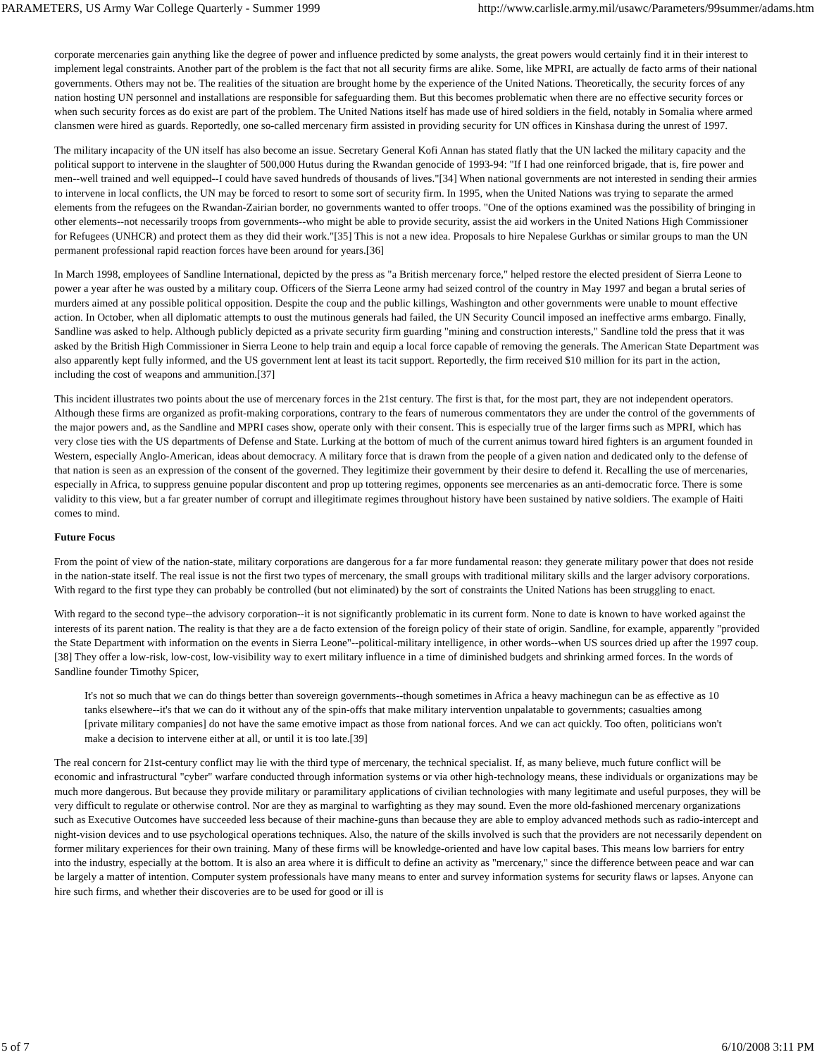PARAMETERS, US Army War College Quarterly - Summer 1999 http://www.carlisle.army.mil/usawc/Parameters/99summer/adams.htm
corporate mercenaries gain anything like the degree of power and influence predicted by some analysts, the great powers would certainly find it in their interest to implement legal constraints. Another part of the problem is the fact that not all security firms are alike. Some, like MPRI, are actually de facto arms of their national governments. Others may not be. The realities of the situation are brought home by the experience of the United Nations. Theoretically, the security forces of any nation hosting UN personnel and installations are responsible for safeguarding them. But this becomes problematic when there are no effective security forces or when such security forces as do exist are part of the problem. The United Nations itself has made use of hired soldiers in the field, notably in Somalia where armed clansmen were hired as guards. Reportedly, one so-called mercenary firm assisted in providing security for UN offices in Kinshasa during the unrest of 1997.
The military incapacity of the UN itself has also become an issue. Secretary General Kofi Annan has stated flatly that the UN lacked the military capacity and the political support to intervene in the slaughter of 500,000 Hutus during the Rwandan genocide of 1993-94: "If I had one reinforced brigade, that is, fire power and men--well trained and well equipped--I could have saved hundreds of thousands of lives."[34] When national governments are not interested in sending their armies to intervene in local conflicts, the UN may be forced to resort to some sort of security firm. In 1995, when the United Nations was trying to separate the armed elements from the refugees on the Rwandan-Zairian border, no governments wanted to offer troops. "One of the options examined was the possibility of bringing in other elements--not necessarily troops from governments--who might be able to provide security, assist the aid workers in the United Nations High Commissioner for Refugees (UNHCR) and protect them as they did their work."[35] This is not a new idea. Proposals to hire Nepalese Gurkhas or similar groups to man the UN permanent professional rapid reaction forces have been around for years.[36]
In March 1998, employees of Sandline International, depicted by the press as "a British mercenary force," helped restore the elected president of Sierra Leone to power a year after he was ousted by a military coup. Officers of the Sierra Leone army had seized control of the country in May 1997 and began a brutal series of murders aimed at any possible political opposition. Despite the coup and the public killings, Washington and other governments were unable to mount effective action. In October, when all diplomatic attempts to oust the mutinous generals had failed, the UN Security Council imposed an ineffective arms embargo. Finally, Sandline was asked to help. Although publicly depicted as a private security firm guarding "mining and construction interests," Sandline told the press that it was asked by the British High Commissioner in Sierra Leone to help train and equip a local force capable of removing the generals. The American State Department was also apparently kept fully informed, and the US government lent at least its tacit support. Reportedly, the firm received $10 million for its part in the action, including the cost of weapons and ammunition.[37]
This incident illustrates two points about the use of mercenary forces in the 21st century. The first is that, for the most part, they are not independent operators. Although these firms are organized as profit-making corporations, contrary to the fears of numerous commentators they are under the control of the governments of the major powers and, as the Sandline and MPRI cases show, operate only with their consent. This is especially true of the larger firms such as MPRI, which has very close ties with the US departments of Defense and State. Lurking at the bottom of much of the current animus toward hired fighters is an argument founded in Western, especially Anglo-American, ideas about democracy. A military force that is drawn from the people of a given nation and dedicated only to the defense of that nation is seen as an expression of the consent of the governed. They legitimize their government by their desire to defend it. Recalling the use of mercenaries, especially in Africa, to suppress genuine popular discontent and prop up tottering regimes, opponents see mercenaries as an anti-democratic force. There is some validity to this view, but a far greater number of corrupt and illegitimate regimes throughout history have been sustained by native soldiers. The example of Haiti comes to mind.
Future Focus
From the point of view of the nation-state, military corporations are dangerous for a far more fundamental reason: they generate military power that does not reside in the nation-state itself. The real issue is not the first two types of mercenary, the small groups with traditional military skills and the larger advisory corporations. With regard to the first type they can probably be controlled (but not eliminated) by the sort of constraints the United Nations has been struggling to enact.
With regard to the second type--the advisory corporation--it is not significantly problematic in its current form. None to date is known to have worked against the interests of its parent nation. The reality is that they are a de facto extension of the foreign policy of their state of origin. Sandline, for example, apparently "provided the State Department with information on the events in Sierra Leone"--political-military intelligence, in other words--when US sources dried up after the 1997 coup.[38] They offer a low-risk, low-cost, low-visibility way to exert military influence in a time of diminished budgets and shrinking armed forces. In the words of Sandline founder Timothy Spicer,
It's not so much that we can do things better than sovereign governments--though sometimes in Africa a heavy machinegun can be as effective as 10 tanks elsewhere--it's that we can do it without any of the spin-offs that make military intervention unpalatable to governments; casualties among [private military companies] do not have the same emotive impact as those from national forces. And we can act quickly. Too often, politicians won't make a decision to intervene either at all, or until it is too late.[39]
The real concern for 21st-century conflict may lie with the third type of mercenary, the technical specialist. If, as many believe, much future conflict will be economic and infrastructural "cyber" warfare conducted through information systems or via other high-technology means, these individuals or organizations may be much more dangerous. But because they provide military or paramilitary applications of civilian technologies with many legitimate and useful purposes, they will be very difficult to regulate or otherwise control. Nor are they as marginal to warfighting as they may sound. Even the more old-fashioned mercenary organizations such as Executive Outcomes have succeeded less because of their machine-guns than because they are able to employ advanced methods such as radio-intercept and night-vision devices and to use psychological operations techniques. Also, the nature of the skills involved is such that the providers are not necessarily dependent on former military experiences for their own training. Many of these firms will be knowledge-oriented and have low capital bases. This means low barriers for entry into the industry, especially at the bottom. It is also an area where it is difficult to define an activity as "mercenary," since the difference between peace and war can be largely a matter of intention. Computer system professionals have many means to enter and survey information systems for security flaws or lapses. Anyone can hire such firms, and whether their discoveries are to be used for good or ill is
5 of 7 6/10/2008 3:11 PM